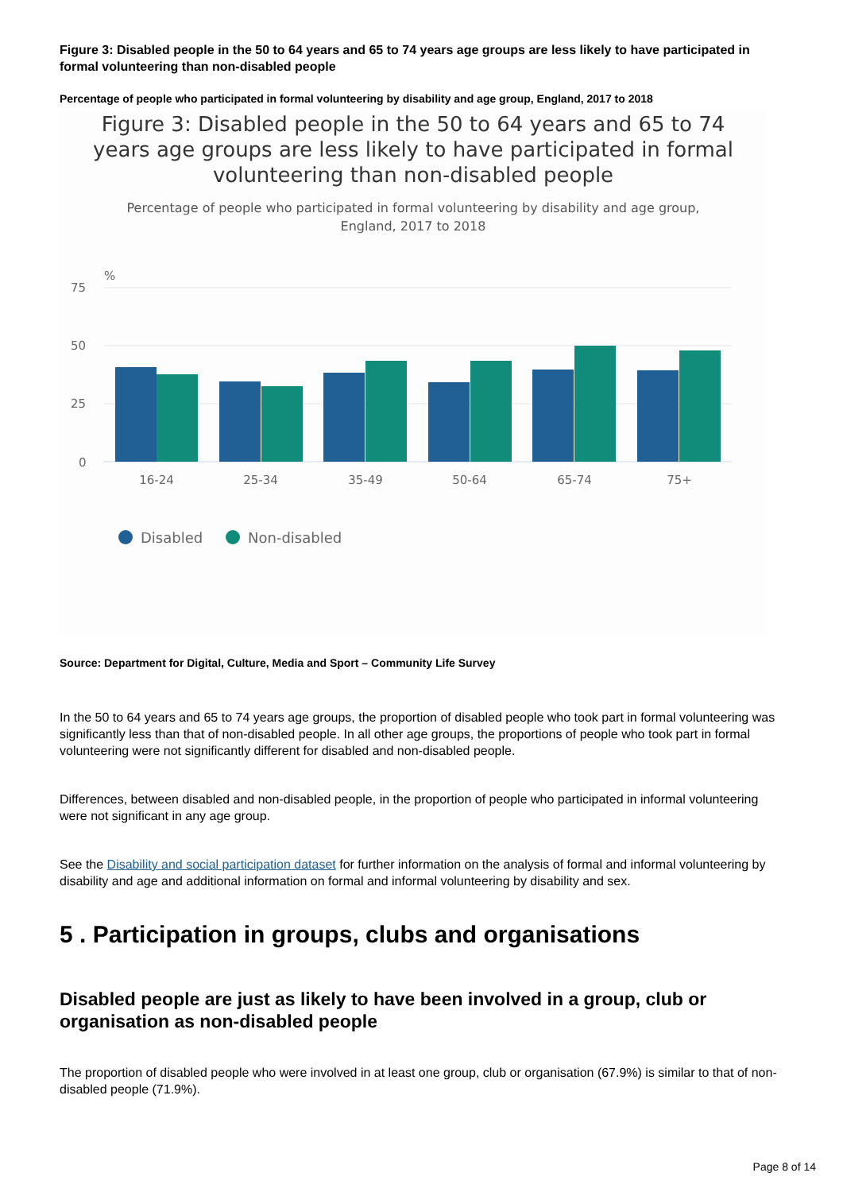Figure 3: Disabled people in the 50 to 64 years and 65 to 74 years age groups are less likely to have participated in formal volunteering than non-disabled people
Percentage of people who participated in formal volunteering by disability and age group, England, 2017 to 2018
Figure 3: Disabled people in the 50 to 64 years and 65 to 74 years age groups are less likely to have participated in formal volunteering than non-disabled people
Percentage of people who participated in formal volunteering by disability and age group, England, 2017 to 2018
%
75
50
25
0
16-24
25-34
35-49
50-64
65-74
75+
Disabled
Non-disabled
Source: Department for Digital, Culture, Media and Sport – Community Life Survey
In the 50 to 64 years and 65 to 74 years age groups, the proportion of disabled people who took part in formal volunteering was significantly less than that of non-disabled people. In all other age groups, the proportions of people who took part in formal volunteering were not significantly different for disabled and non-disabled people.
Differences, between disabled and non-disabled people, in the proportion of people who participated in informal volunteering were not significant in any age group.
See the Disability and social participation dataset for further information on the analysis of formal and informal volunteering by disability and age and additional information on formal and informal volunteering by disability and sex.
5 . Participation in groups, clubs and organisations
Disabled people are just as likely to have been involved in a group, club or organisation as non-disabled people
The proportion of disabled people who were involved in at least one group, club or organisation (67.9%) is similar to that of non-disabled people (71.9%).
Page 8 of 14